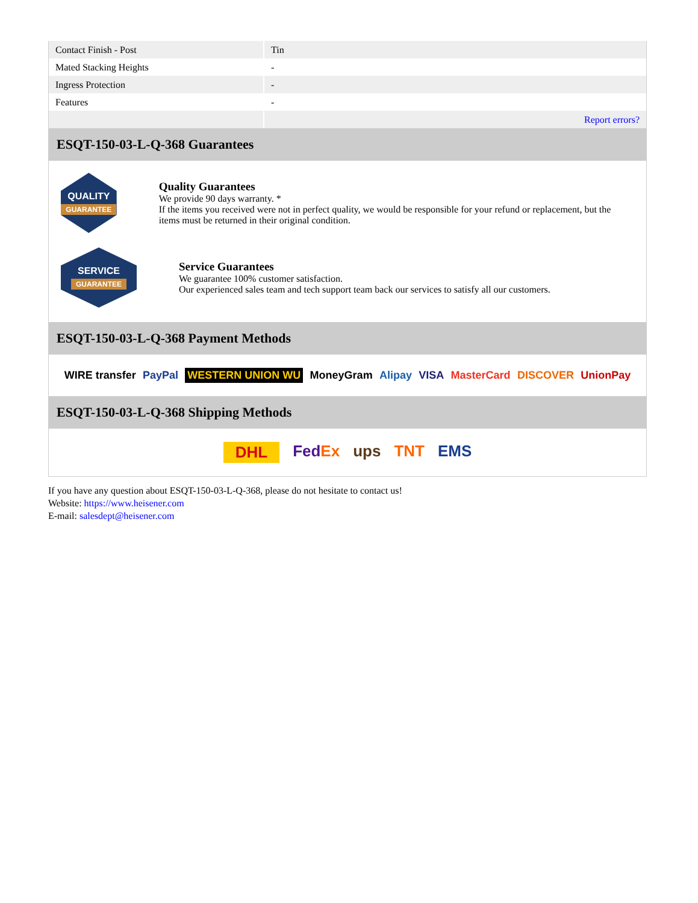| Contact Finish - Post | Tin |
| Mated Stacking Heights | - |
| Ingress Protection | - |
| Features | - |
| | Report errors? |
ESQT-150-03-L-Q-368 Guarantees
QUALITY
GUARANTEE
Quality Guarantees
We provide 90 days warranty. *
If the items you received were not in perfect quality, we would be responsible for your refund or replacement, but the items must be returned in their original condition.
SERVICE
GUARANTEE
Service Guarantees
We guarantee 100% customer satisfaction.
Our experienced sales team and tech support team back our services to satisfy all our customers.
ESQT-150-03-L-Q-368 Payment Methods
WIRE transfer PayPal WESTERN UNION WU MoneyGram Alipay VISA MasterCard DISCOVER UnionPay
ESQT-150-03-L-Q-368 Shipping Methods
DHL FedEx ups TNT EMS
If you have any question about ESQT-150-03-L-Q-368, please do not hesitate to contact us!
Website: https://www.heisener.com
E-mail: salesdept@heisener.com